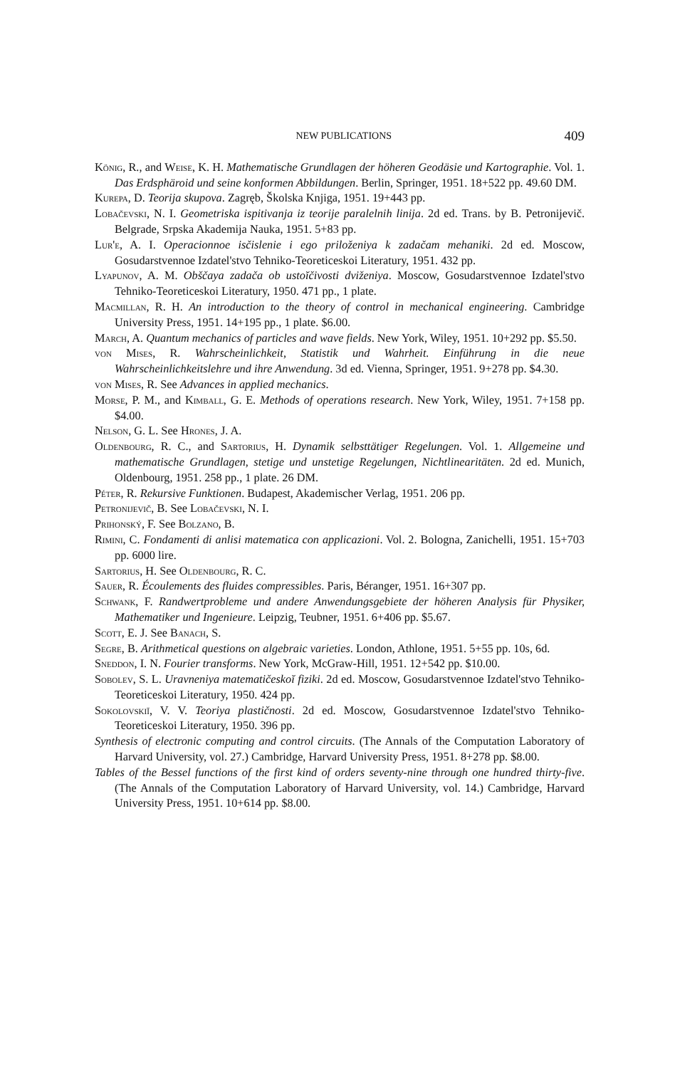NEW PUBLICATIONS 409
König, R., and Weise, K. H. Mathematische Grundlagen der höheren Geodäsie und Kartographie. Vol. 1. Das Erdsphäroid und seine konformen Abbildungen. Berlin, Springer, 1951. 18+522 pp. 49.60 DM.
Kurepa, D. Teorija skupova. Zagręb, Školska Knjiga, 1951. 19+443 pp.
Lobačevski, N. I. Geometriska ispitivanja iz teorije paralelnih linija. 2d ed. Trans. by B. Petronijevič. Belgrade, Srpska Akademija Nauka, 1951. 5+83 pp.
Lur'e, A. I. Operacionnoe isčislenie i ego priloženiya k zadačam mehaniki. 2d ed. Moscow, Gosudarstvennoe Izdatel'stvo Tehniko-Teoreticeskoi Literatury, 1951. 432 pp.
Lyapunov, A. M. Obščaya zadača ob ustoĭčivosti dviženiya. Moscow, Gosudarstvennoe Izdatel'stvo Tehniko-Teoreticeskoi Literatury, 1950. 471 pp., 1 plate.
Macmillan, R. H. An introduction to the theory of control in mechanical engineering. Cambridge University Press, 1951. 14+195 pp., 1 plate. $6.00.
March, A. Quantum mechanics of particles and wave fields. New York, Wiley, 1951. 10+292 pp. $5.50.
von Mises, R. Wahrscheinlichkeit, Statistik und Wahrheit. Einführung in die neue Wahrscheinlichkeitslehre und ihre Anwendung. 3d ed. Vienna, Springer, 1951. 9+278 pp. $4.30.
von Mises, R. See Advances in applied mechanics.
Morse, P. M., and Kimball, G. E. Methods of operations research. New York, Wiley, 1951. 7+158 pp. $4.00.
Nelson, G. L. See Hrones, J. A.
Oldenbourg, R. C., and Sartorius, H. Dynamik selbsttätiger Regelungen. Vol. 1. Allgemeine und mathematische Grundlagen, stetige und unstetige Regelungen, Nichtlinearitäten. 2d ed. Munich, Oldenbourg, 1951. 258 pp., 1 plate. 26 DM.
Péter, R. Rekursive Funktionen. Budapest, Akademischer Verlag, 1951. 206 pp.
Petronijevič, B. See Lobačevski, N. I.
Prihonský, F. See Bolzano, B.
Rimini, C. Fondamenti di anlisi matematica con applicazioni. Vol. 2. Bologna, Zanichelli, 1951. 15+703 pp. 6000 lire.
Sartorius, H. See Oldenbourg, R. C.
Sauer, R. Écoulements des fluides compressibles. Paris, Béranger, 1951. 16+307 pp.
Schwank, F. Randwertprobleme und andere Anwendungsgebiete der höheren Analysis für Physiker, Mathematiker und Ingenieure. Leipzig, Teubner, 1951. 6+406 pp. $5.67.
Scott, E. J. See Banach, S.
Segre, B. Arithmetical questions on algebraic varieties. London, Athlone, 1951. 5+55 pp. 10s, 6d.
Sneddon, I. N. Fourier transforms. New York, McGraw-Hill, 1951. 12+542 pp. $10.00.
Sobolev, S. L. Uravneniya matematičeskoĭ fiziki. 2d ed. Moscow, Gosudarstvennoe Izdatel'stvo Tehniko-Teoreticeskoi Literatury, 1950. 424 pp.
Sokolovskiĭ, V. V. Teoriya plastičnosti. 2d ed. Moscow, Gosudarstvennoe Izdatel'stvo Tehniko-Teoreticeskoi Literatury, 1950. 396 pp.
Synthesis of electronic computing and control circuits. (The Annals of the Computation Laboratory of Harvard University, vol. 27.) Cambridge, Harvard University Press, 1951. 8+278 pp. $8.00.
Tables of the Bessel functions of the first kind of orders seventy-nine through one hundred thirty-five. (The Annals of the Computation Laboratory of Harvard University, vol. 14.) Cambridge, Harvard University Press, 1951. 10+614 pp. $8.00.